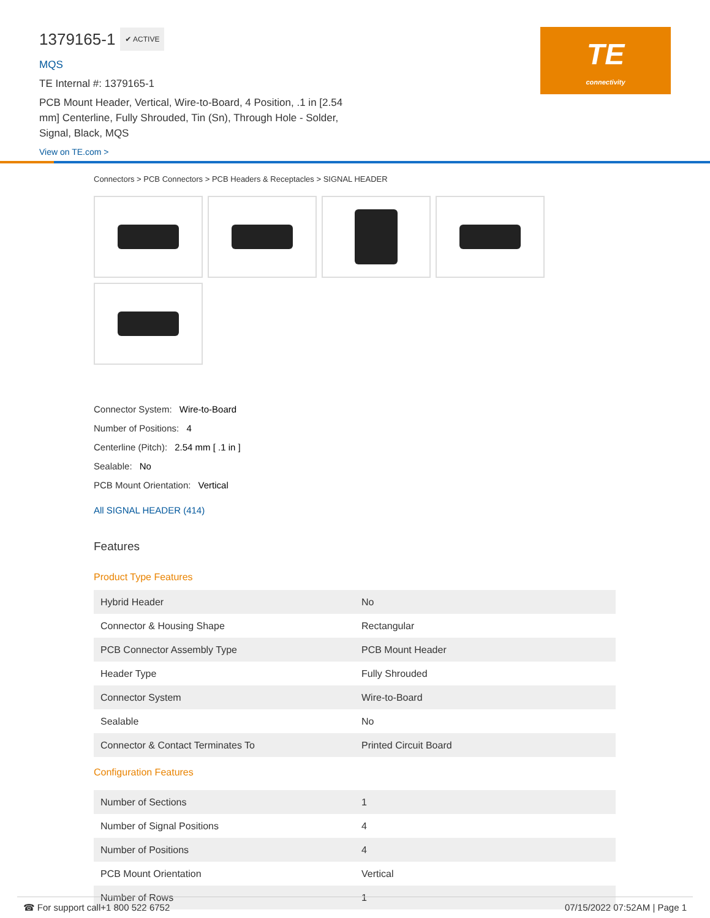1379165-1 ✔ ACTIVE
MQS
TE Internal #: 1379165-1
PCB Mount Header, Vertical, Wire-to-Board, 4 Position, .1 in [2.54 mm] Centerline, Fully Shrouded, Tin (Sn), Through Hole - Solder, Signal, Black, MQS
View on TE.com >
TE
connectivity
Connectors > PCB Connectors > PCB Headers & Receptacles > SIGNAL HEADER
Connector System: Wire-to-Board
Number of Positions: 4
Centerline (Pitch): 2.54 mm [ .1 in ]
Sealable: No
PCB Mount Orientation: Vertical
All SIGNAL HEADER (414)
Features
Product Type Features
| Hybrid Header | No |
| Connector & Housing Shape | Rectangular |
| PCB Connector Assembly Type | PCB Mount Header |
| Header Type | Fully Shrouded |
| Connector System | Wire-to-Board |
| Sealable | No |
| Connector & Contact Terminates To | Printed Circuit Board |
Configuration Features
| Number of Sections | 1 |
| Number of Signal Positions | 4 |
| Number of Positions | 4 |
| PCB Mount Orientation | Vertical |
| Number of Rows | 1 |
☎ For support call+1 800 522 6752 07/15/2022 07:52AM | Page 1